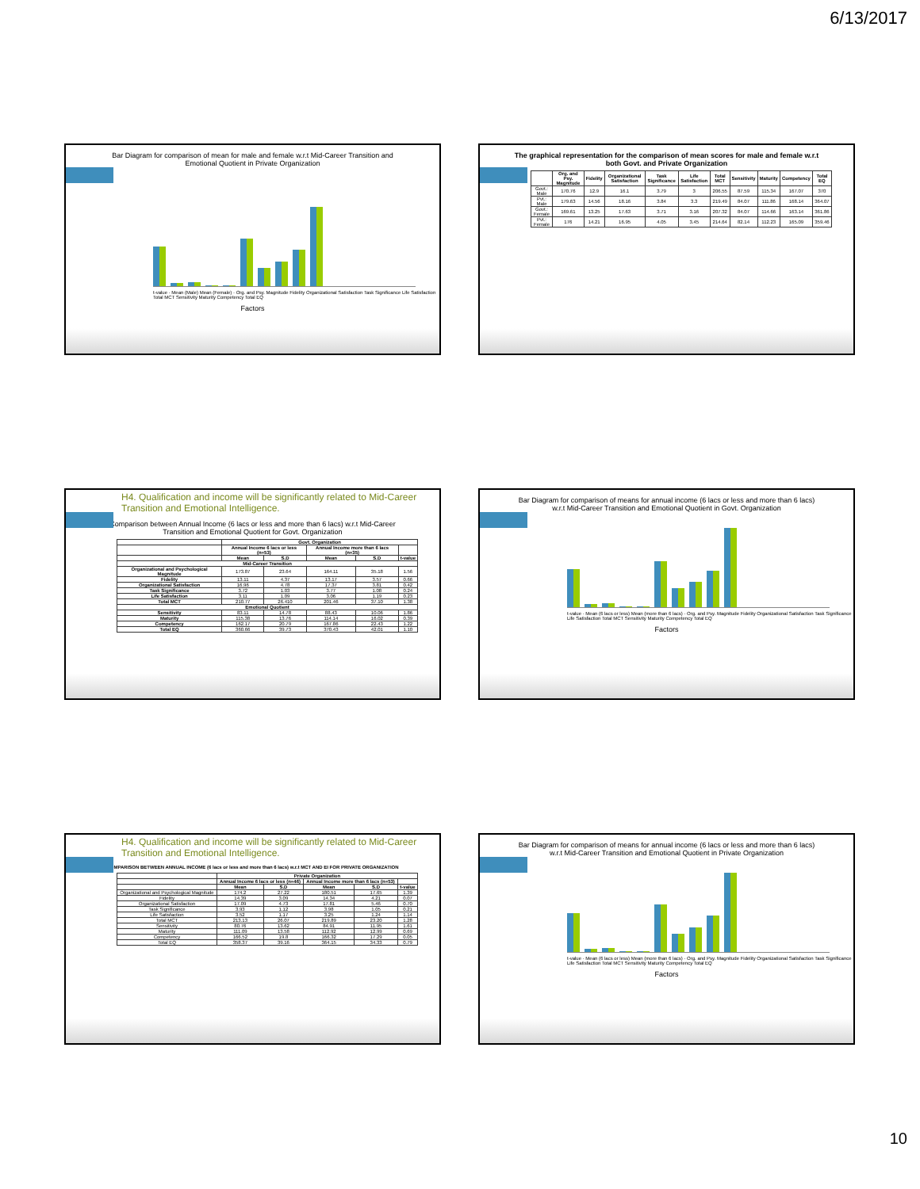6/13/2017
Bar Diagram for comparison of mean for male and female w.r.t Mid-Career Transition and Emotional Quotient in Private Organization
t-value · Mean (Male) Mean (Female) · Org. and Psy. Magnitude Fidelity Organizational Satisfaction Task Significance Life Satisfaction Total MCT Sensitivity Maturity Competency Total EQ
Factors
The graphical representation for the comparison of mean scores for male and female w.r.t both Govt. and Private Organization
| | Org. and Psy. Magnitude | Fidelity | Organizational Satisfaction | Task Significance | Life Satisfaction | Total MCT | Sensitivity | Maturity | Competency | Total EQ |
| --- | --- | --- | --- | --- | --- | --- | --- | --- | --- | --- |
| Govt.: Male | 170.76 | 12.9 | 16.1 | 3.79 | 3 | 206.55 | 87.59 | 115.34 | 167.07 | 370 |
| Pvt.: Male | 179.63 | 14.56 | 18.16 | 3.84 | 3.3 | 219.49 | 84.07 | 111.86 | 168.14 | 364.07 |
| Govt.: Female | 169.61 | 13.25 | 17.63 | 3.71 | 3.16 | 207.32 | 84.07 | 114.66 | 163.14 | 361.86 |
| Pvt.: Female | 176 | 14.21 | 16.95 | 4.05 | 3.45 | 214.64 | 82.14 | 112.23 | 165.09 | 359.46 |
H4. Qualification and income will be significantly related to Mid-Career Transition and Emotional Intelligence.
Comparison between Annual Income (6 lacs or less and more than 6 lacs) w.r.t Mid-Career Transition and Emotional Quotient for Govt. Organization
| | Govt. Organization | | | | |
| --- | --- | --- | --- | --- | --- |
| | Annual Income 6 lacs or less (n=53) | | Annual Income more than 6 lacs (n=35) | | |
| | Mean | S.D | Mean | S.D | t-value |
| Mid-Career Transition | | | | | |
| Organizational and Psychological Magnitude | 173.87 | 23.64 | 164.11 | 35.18 | 1.56 |
| Fidelity | 13.11 | 4.37 | 13.17 | 3.57 | 0.66 |
| Organizational Satisfaction | 16.96 | 4.78 | 17.37 | 3.81 | 0.42 |
| Task Significance | 3.72 | 1.03 | 3.77 | 1.08 | 0.24 |
| Life Satisfaction | 3.11 | 1.09 | 3.06 | 1.19 | 0.23 |
| Total MCT | 210.77 | 26.410 | 201.46 | 37.10 | 1.38 |
| Emotional Quotient | | | | | |
| Sensitivity | 83.11 | 14.78 | 88.43 | 10.06 | 1.86 |
| Maturity | 115.38 | 13.76 | 114.14 | 16.02 | 0.39 |
| Competency | 162.17 | 20.79 | 167.86 | 22.43 | 1.22 |
| Total EQ | 360.66 | 39.73 | 370.43 | 42.01 | 1.10 |
Bar Diagram for comparison of means for annual income (6 lacs or less and more than 6 lacs) w.r.t Mid-Career Transition and Emotional Quotient in Govt. Organization
t-value · Mean (6 lacs or less) Mean (more than 6 lacs) · Org. and Psy. Magnitude Fidelity Organizational Satisfaction Task Significance Life Satisfaction Total MCT Sensitivity Maturity Competency Total EQ
Factors
H4. Qualification and income will be significantly related to Mid-Career Transition and Emotional Intelligence.
COMPARISON BETWEEN ANNUAL INCOME (6 lacs or less and more than 6 lacs) w.r.t MCT AND EI FOR PRIVATE ORGANIZATION
| | Private Organization | | | | |
| --- | --- | --- | --- | --- | --- |
| | Annual Income 6 lacs or less (n=46) | | Annual Income more than 6 lacs (n=53) | | |
| | Mean | S.D | Mean | S.D | t-value |
| Organizational and Psychological Magnitude | 174.2 | 27.22 | 180.51 | 17.65 | 1.39 |
| Fidelity | 14.39 | 3.09 | 14.34 | 4.21 | 0.07 |
| Organizational Satisfaction | 17.09 | 4.73 | 17.81 | 5.46 | 0.70 |
| Task Significance | 3.93 | 1.12 | 3.98 | 1.05 | 0.21 |
| Life Satisfaction | 3.52 | 1.17 | 3.25 | 1.24 | 1.14 |
| Total MCT | 213.13 | 26.07 | 219.89 | 23.20 | 1.28 |
| Sensitivity | 80.76 | 13.62 | 84.91 | 11.95 | 1.61 |
| Maturity | 111.09 | 13.58 | 112.92 | 12.99 | 0.69 |
| Competency | 166.52 | 19.8 | 166.32 | 17.29 | 0.05 |
| Total EQ | 358.37 | 39.16 | 364.15 | 34.33 | 0.79 |
Bar Diagram for comparison of means for annual income (6 lacs or less and more than 6 lacs) w.r.t Mid-Career Transition and Emotional Quotient in Private Organization
t-value · Mean (6 lacs or less) Mean (more than 6 lacs) · Org. and Psy. Magnitude Fidelity Organizational Satisfaction Task Significance Life Satisfaction Total MCT Sensitivity Maturity Competency Total EQ
Factors
10